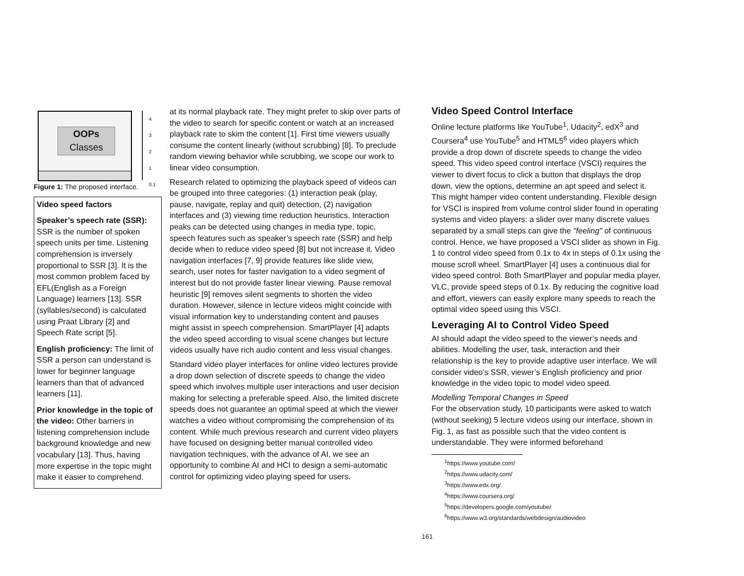OOPs
Classes
4
3
2
1
0.1
Figure 1: The proposed interface.
Video speed factors
Speaker’s speech rate (SSR): SSR is the number of spoken speech units per time. Listening comprehension is inversely proportional to SSR [3]. It is the most common problem faced by EFL(English as a Foreign Language) learners [13]. SSR (syllables/second) is calculated using Praat Library [2] and Speech Rate script [5].
English proficiency: The limit of SSR a person can understand is lower for beginner language learners than that of advanced learners [11].
Prior knowledge in the topic of the video: Other barriers in listening comprehension include background knowledge and new vocabulary [13]. Thus, having more expertise in the topic might make it easier to comprehend.
at its normal playback rate. They might prefer to skip over parts of the video to search for specific content or watch at an increased playback rate to skim the content [1]. First time viewers usually consume the content linearly (without scrubbing) [8]. To preclude random viewing behavior while scrubbing, we scope our work to linear video consumption.
Research related to optimizing the playback speed of videos can be grouped into three categories: (1) interaction peak (play, pause, navigate, replay and quit) detection, (2) navigation interfaces and (3) viewing time reduction heuristics. Interaction peaks can be detected using changes in media type, topic, speech features such as speaker’s speech rate (SSR) and help decide when to reduce video speed [8] but not increase it. Video navigation interfaces [7, 9] provide features like slide view, search, user notes for faster navigation to a video segment of interest but do not provide faster linear viewing. Pause removal heuristic [9] removes silent segments to shorten the video duration. However, silence in lecture videos might coincide with visual information key to understanding content and pauses might assist in speech comprehension. SmartPlayer [4] adapts the video speed according to visual scene changes but lecture videos usually have rich audio content and less visual changes.
Standard video player interfaces for online video lectures provide a drop down selection of discrete speeds to change the video speed which involves multiple user interactions and user decision making for selecting a preferable speed. Also, the limited discrete speeds does not guarantee an optimal speed at which the viewer watches a video without compromising the comprehension of its content. While much previous research and current video players have focused on designing better manual controlled video navigation techniques, with the advance of AI, we see an opportunity to combine AI and HCI to design a semi-automatic control for optimizing video playing speed for users.
Video Speed Control Interface
Online lecture platforms like YouTube<sup>1</sup>, Udacity<sup>2</sup>, edX<sup>3</sup> and Coursera<sup>4</sup> use YouTube<sup>5</sup> and HTML5<sup>6</sup> video players which provide a drop down of discrete speeds to change the video speed. This video speed control interface (VSCI) requires the viewer to divert focus to click a button that displays the drop down, view the options, determine an apt speed and select it. This might hamper video content understanding. Flexible design for VSCI is inspired from volume control slider found in operating systems and video players: a slider over many discrete values separated by a small steps can give the "feeling" of continuous control. Hence, we have proposed a VSCI slider as shown in Fig. 1 to control video speed from 0.1x to 4x in steps of 0.1x using the mouse scroll wheel. SmartPlayer [4] uses a continuous dial for video speed control. Both SmartPlayer and popular media player, VLC, provide speed steps of 0.1x. By reducing the cognitive load and effort, viewers can easily explore many speeds to reach the optimal video speed using this VSCI.
Leveraging AI to Control Video Speed
AI should adapt the video speed to the viewer’s needs and abilities. Modelling the user, task, interaction and their relationship is the key to provide adaptive user interface. We will consider video’s SSR, viewer’s English proficiency and prior knowledge in the video topic to model video speed.
Modelling Temporal Changes in Speed
For the observation study, 10 participants were asked to watch (without seeking) 5 lecture videos using our interface, shown in Fig. 1, as fast as possible such that the video content is understandable. They were informed beforehand
<sup>1</sup> https://www.youtube.com/
<sup>2</sup> https://www.udacity.com/
<sup>3</sup> https://www.edx.org/
<sup>4</sup> https://www.coursera.org/
<sup>5</sup> https://developers.google.com/youtube/
<sup>6</sup> https://www.w3.org/standards/webdesign/audiovideo
161